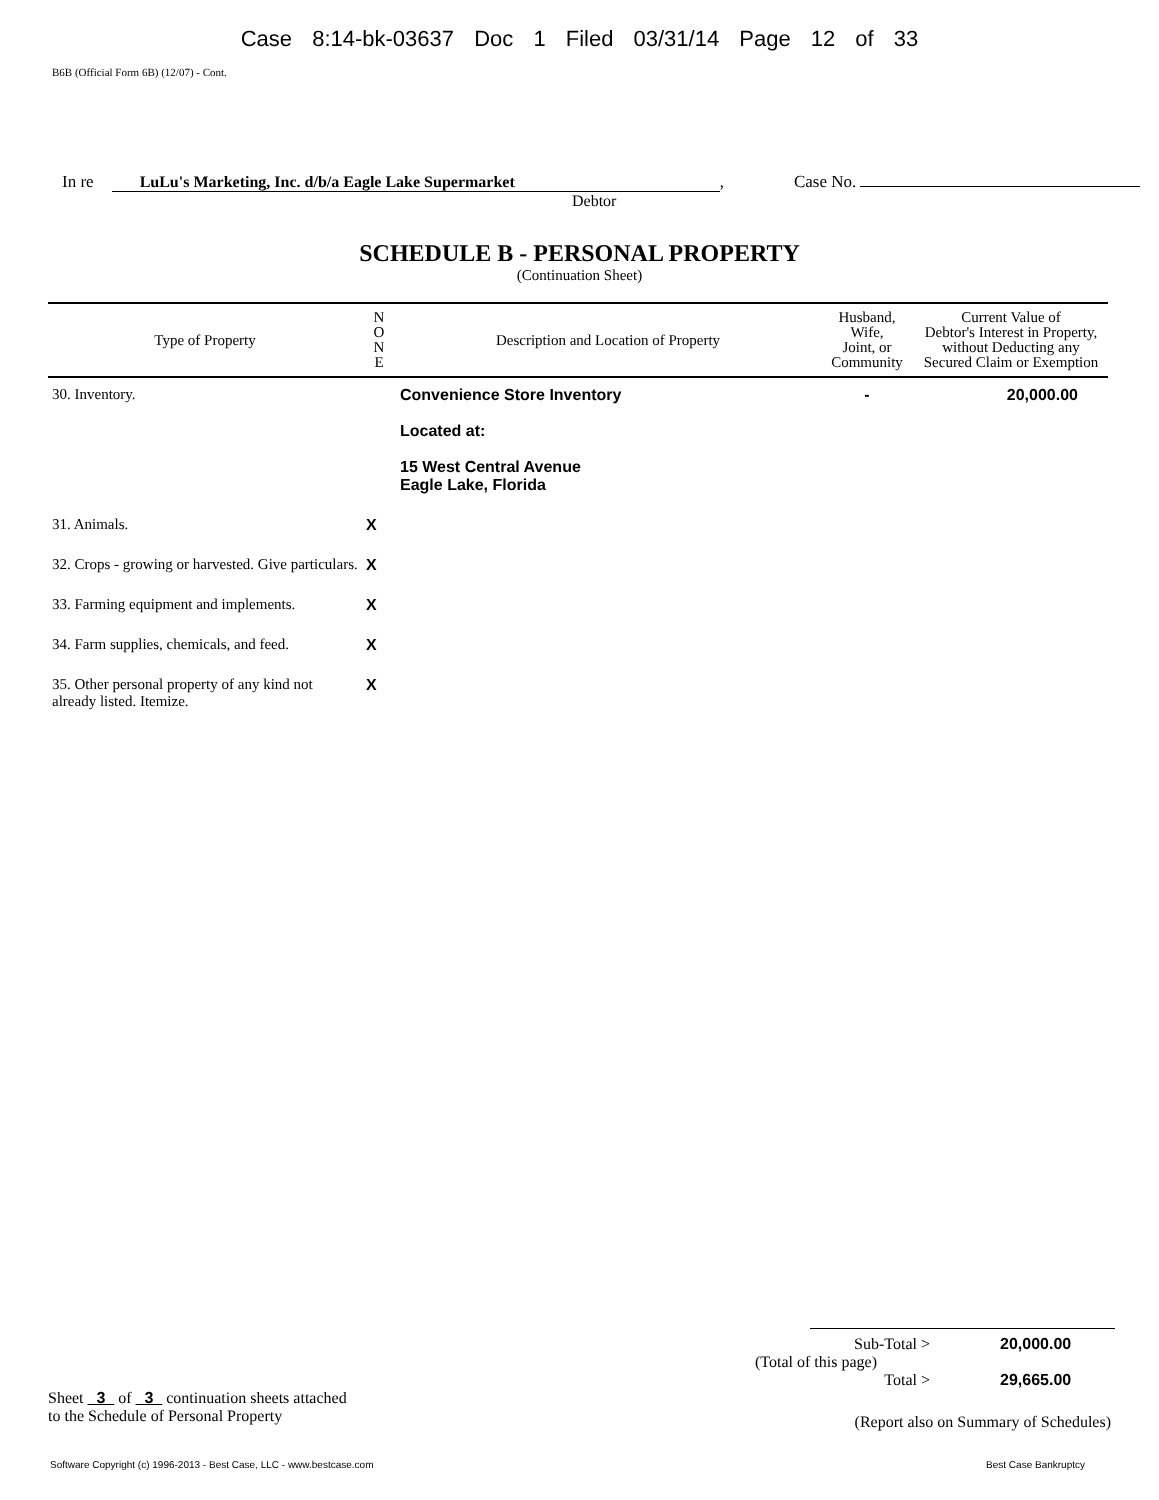Case 8:14-bk-03637 Doc 1 Filed 03/31/14 Page 12 of 33
B6B (Official Form 6B) (12/07) - Cont.
In re LuLu's Marketing, Inc. d/b/a Eagle Lake Supermarket, Case No.
Debtor
SCHEDULE B - PERSONAL PROPERTY
(Continuation Sheet)
| Type of Property | N O N E | Description and Location of Property | Husband, Wife, Joint, or Community | Current Value of Debtor's Interest in Property, without Deducting any Secured Claim or Exemption |
| --- | --- | --- | --- | --- |
| 30. Inventory. | | Convenience Store Inventory Located at: 15 West Central Avenue Eagle Lake, Florida | - | 20,000.00 |
| 31. Animals. | X | | | |
| 32. Crops - growing or harvested. Give particulars. | X | | | |
| 33. Farming equipment and implements. | X | | | |
| 34. Farm supplies, chemicals, and feed. | X | | | |
| 35. Other personal property of any kind not already listed. Itemize. | X | | | |
Sub-Total > 20,000.00
(Total of this page)
Total > 29,665.00
Sheet 3 of 3 continuation sheets attached
to the Schedule of Personal Property
(Report also on Summary of Schedules)
Software Copyright (c) 1996-2013 - Best Case, LLC - www.bestcase.com Best Case Bankruptcy